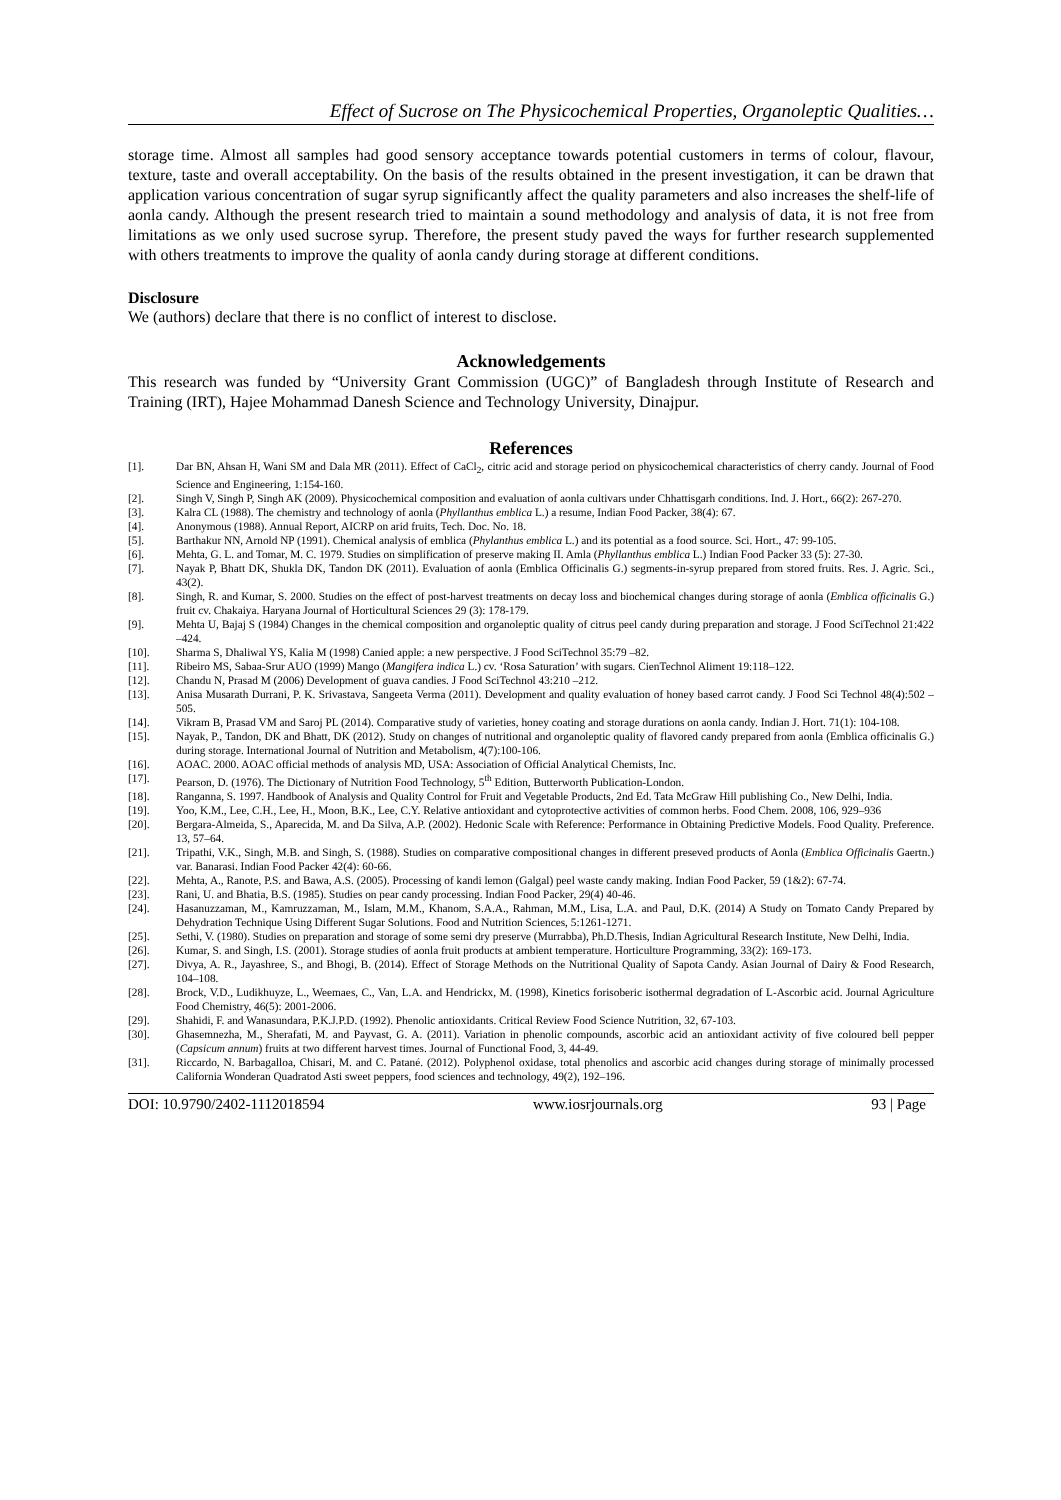Effect of Sucrose on The Physicochemical Properties, Organoleptic Qualities…
storage time. Almost all samples had good sensory acceptance towards potential customers in terms of colour, flavour, texture, taste and overall acceptability. On the basis of the results obtained in the present investigation, it can be drawn that application various concentration of sugar syrup significantly affect the quality parameters and also increases the shelf-life of aonla candy. Although the present research tried to maintain a sound methodology and analysis of data, it is not free from limitations as we only used sucrose syrup. Therefore, the present study paved the ways for further research supplemented with others treatments to improve the quality of aonla candy during storage at different conditions.
Disclosure
We (authors) declare that there is no conflict of interest to disclose.
Acknowledgements
This research was funded by “University Grant Commission (UGC)” of Bangladesh through Institute of Research and Training (IRT), Hajee Mohammad Danesh Science and Technology University, Dinajpur.
References
[1]. Dar BN, Ahsan H, Wani SM and Dala MR (2011). Effect of CaCl<sub>2</sub>, citric acid and storage period on physicochemical characteristics of cherry candy. Journal of Food Science and Engineering, 1:154-160.
[2]. Singh V, Singh P, Singh AK (2009). Physicochemical composition and evaluation of aonla cultivars under Chhattisgarh conditions. Ind. J. Hort., 66(2): 267-270.
[3]. Kalra CL (1988). The chemistry and technology of aonla (Phyllanthus emblica L.) a resume, Indian Food Packer, 38(4): 67.
[4]. Anonymous (1988). Annual Report, AICRP on arid fruits, Tech. Doc. No. 18.
[5]. Barthakur NN, Arnold NP (1991). Chemical analysis of emblica (Phylanthus emblica L.) and its potential as a food source. Sci. Hort., 47: 99-105.
[6]. Mehta, G. L. and Tomar, M. C. 1979. Studies on simplification of preserve making II. Amla (Phyllanthus emblica L.) Indian Food Packer 33 (5): 27-30.
[7]. Nayak P, Bhatt DK, Shukla DK, Tandon DK (2011). Evaluation of aonla (Emblica Officinalis G.) segments-in-syrup prepared from stored fruits. Res. J. Agric. Sci., 43(2).
[8]. Singh, R. and Kumar, S. 2000. Studies on the effect of post-harvest treatments on decay loss and biochemical changes during storage of aonla (Emblica officinalis G.) fruit cv. Chakaiya. Haryana Journal of Horticultural Sciences 29 (3): 178-179.
[9]. Mehta U, Bajaj S (1984) Changes in the chemical composition and organoleptic quality of citrus peel candy during preparation and storage. J Food SciTechnol 21:422 –424.
[10]. Sharma S, Dhaliwal YS, Kalia M (1998) Canied apple: a new perspective. J Food SciTechnol 35:79 –82.
[11]. Ribeiro MS, Sabaa-Srur AUO (1999) Mango (Mangifera indica L.) cv. ‘Rosa Saturation’ with sugars. CienTechnol Aliment 19:118–122.
[12]. Chandu N, Prasad M (2006) Development of guava candies. J Food SciTechnol 43:210 –212.
[13]. Anisa Musarath Durrani, P. K. Srivastava, Sangeeta Verma (2011). Development and quality evaluation of honey based carrot candy. J Food Sci Technol 48(4):502 – 505.
[14]. Vikram B, Prasad VM and Saroj PL (2014). Comparative study of varieties, honey coating and storage durations on aonla candy. Indian J. Hort. 71(1): 104-108.
[15]. Nayak, P., Tandon, DK and Bhatt, DK (2012). Study on changes of nutritional and organoleptic quality of flavored candy prepared from aonla (Emblica officinalis G.) during storage. International Journal of Nutrition and Metabolism, 4(7):100-106.
[16]. AOAC. 2000. AOAC official methods of analysis MD, USA: Association of Official Analytical Chemists, Inc.
[17]. Pearson, D. (1976). The Dictionary of Nutrition Food Technology, 5<sup>th</sup> Edition, Butterworth Publication-London.
[18]. Ranganna, S. 1997. Handbook of Analysis and Quality Control for Fruit and Vegetable Products, 2nd Ed. Tata McGraw Hill publishing Co., New Delhi, India.
[19]. Yoo, K.M., Lee, C.H., Lee, H., Moon, B.K., Lee, C.Y. Relative antioxidant and cytoprotective activities of common herbs. Food Chem. 2008, 106, 929–936
[20]. Bergara-Almeida, S., Aparecida, M. and Da Silva, A.P. (2002). Hedonic Scale with Reference: Performance in Obtaining Predictive Models. Food Quality. Preference. 13, 57–64.
[21]. Tripathi, V.K., Singh, M.B. and Singh, S. (1988). Studies on comparative compositional changes in different preseved products of Aonla (Emblica Officinalis Gaertn.) var. Banarasi. Indian Food Packer 42(4): 60-66.
[22]. Mehta, A., Ranote, P.S. and Bawa, A.S. (2005). Processing of kandi lemon (Galgal) peel waste candy making. Indian Food Packer, 59 (1&2): 67-74.
[23]. Rani, U. and Bhatia, B.S. (1985). Studies on pear candy processing. Indian Food Packer, 29(4) 40-46.
[24]. Hasanuzzaman, M., Kamruzzaman, M., Islam, M.M., Khanom, S.A.A., Rahman, M.M., Lisa, L.A. and Paul, D.K. (2014) A Study on Tomato Candy Prepared by Dehydration Technique Using Different Sugar Solutions. Food and Nutrition Sciences, 5:1261-1271.
[25]. Sethi, V. (1980). Studies on preparation and storage of some semi dry preserve (Murrabba), Ph.D.Thesis, Indian Agricultural Research Institute, New Delhi, India.
[26]. Kumar, S. and Singh, I.S. (2001). Storage studies of aonla fruit products at ambient temperature. Horticulture Programming, 33(2): 169-173.
[27]. Divya, A. R., Jayashree, S., and Bhogi, B. (2014). Effect of Storage Methods on the Nutritional Quality of Sapota Candy. Asian Journal of Dairy & Food Research, 104–108.
[28]. Brock, V.D., Ludikhuyze, L., Weemaes, C., Van, L.A. and Hendrickx, M. (1998), Kinetics forisoberic isothermal degradation of L-Ascorbic acid. Journal Agriculture Food Chemistry, 46(5): 2001-2006.
[29]. Shahidi, F. and Wanasundara, P.K.J.P.D. (1992). Phenolic antioxidants. Critical Review Food Science Nutrition, 32, 67-103.
[30]. Ghasemnezha, M., Sherafati, M. and Payvast, G. A. (2011). Variation in phenolic compounds, ascorbic acid an antioxidant activity of five coloured bell pepper (Capsicum annum) fruits at two different harvest times. Journal of Functional Food, 3, 44-49.
[31]. Riccardo, N. Barbagalloa, Chisari, M. and C. Patané. (2012). Polyphenol oxidase, total phenolics and ascorbic acid changes during storage of minimally processed California Wonderan Quadratod Asti sweet peppers, food sciences and technology, 49(2), 192–196.
DOI: 10.9790/2402-1112018594 www.iosrjournals.org 93 | Page